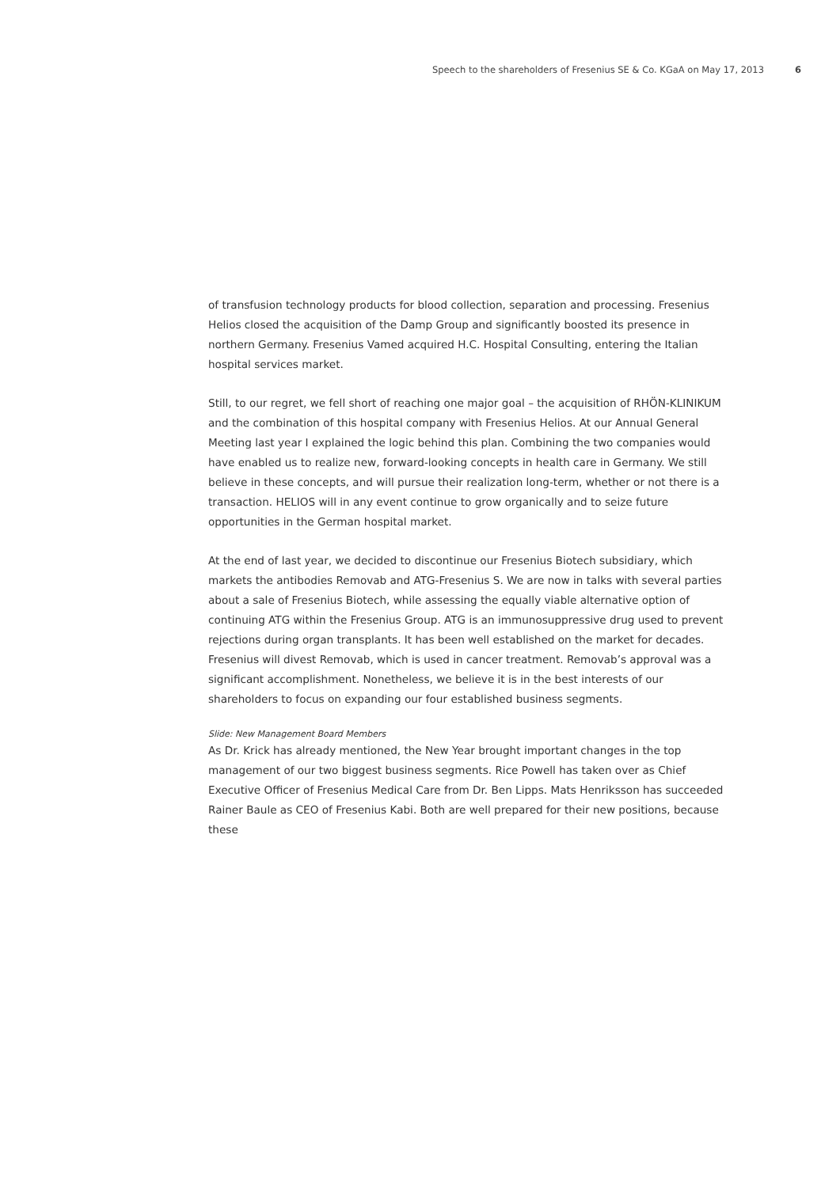Speech to the shareholders of Fresenius SE & Co. KGaA on May 17, 2013 6
of transfusion technology products for blood collection, separation and processing. Fresenius Helios closed the acquisition of the Damp Group and significantly boosted its presence in northern Germany. Fresenius Vamed acquired H.C. Hospital Consulting, entering the Italian hospital services market.
Still, to our regret, we fell short of reaching one major goal – the acquisition of RHÖN-KLINIKUM and the combination of this hospital company with Fresenius Helios. At our Annual General Meeting last year I explained the logic behind this plan. Combining the two companies would have enabled us to realize new, forward-looking concepts in health care in Germany. We still believe in these concepts, and will pursue their realization long-term, whether or not there is a transaction. HELIOS will in any event continue to grow organically and to seize future opportunities in the German hospital market.
At the end of last year, we decided to discontinue our Fresenius Biotech subsidiary, which markets the antibodies Removab and ATG-Fresenius S. We are now in talks with several parties about a sale of Fresenius Biotech, while assessing the equally viable alternative option of continuing ATG within the Fresenius Group. ATG is an immunosuppressive drug used to prevent rejections during organ transplants. It has been well established on the market for decades. Fresenius will divest Removab, which is used in cancer treatment. Removab’s approval was a significant accomplishment. Nonetheless, we believe it is in the best interests of our shareholders to focus on expanding our four established business segments.
Slide: New Management Board Members
As Dr. Krick has already mentioned, the New Year brought important changes in the top management of our two biggest business segments. Rice Powell has taken over as Chief Executive Officer of Fresenius Medical Care from Dr. Ben Lipps. Mats Henriksson has succeeded Rainer Baule as CEO of Fresenius Kabi. Both are well prepared for their new positions, because these